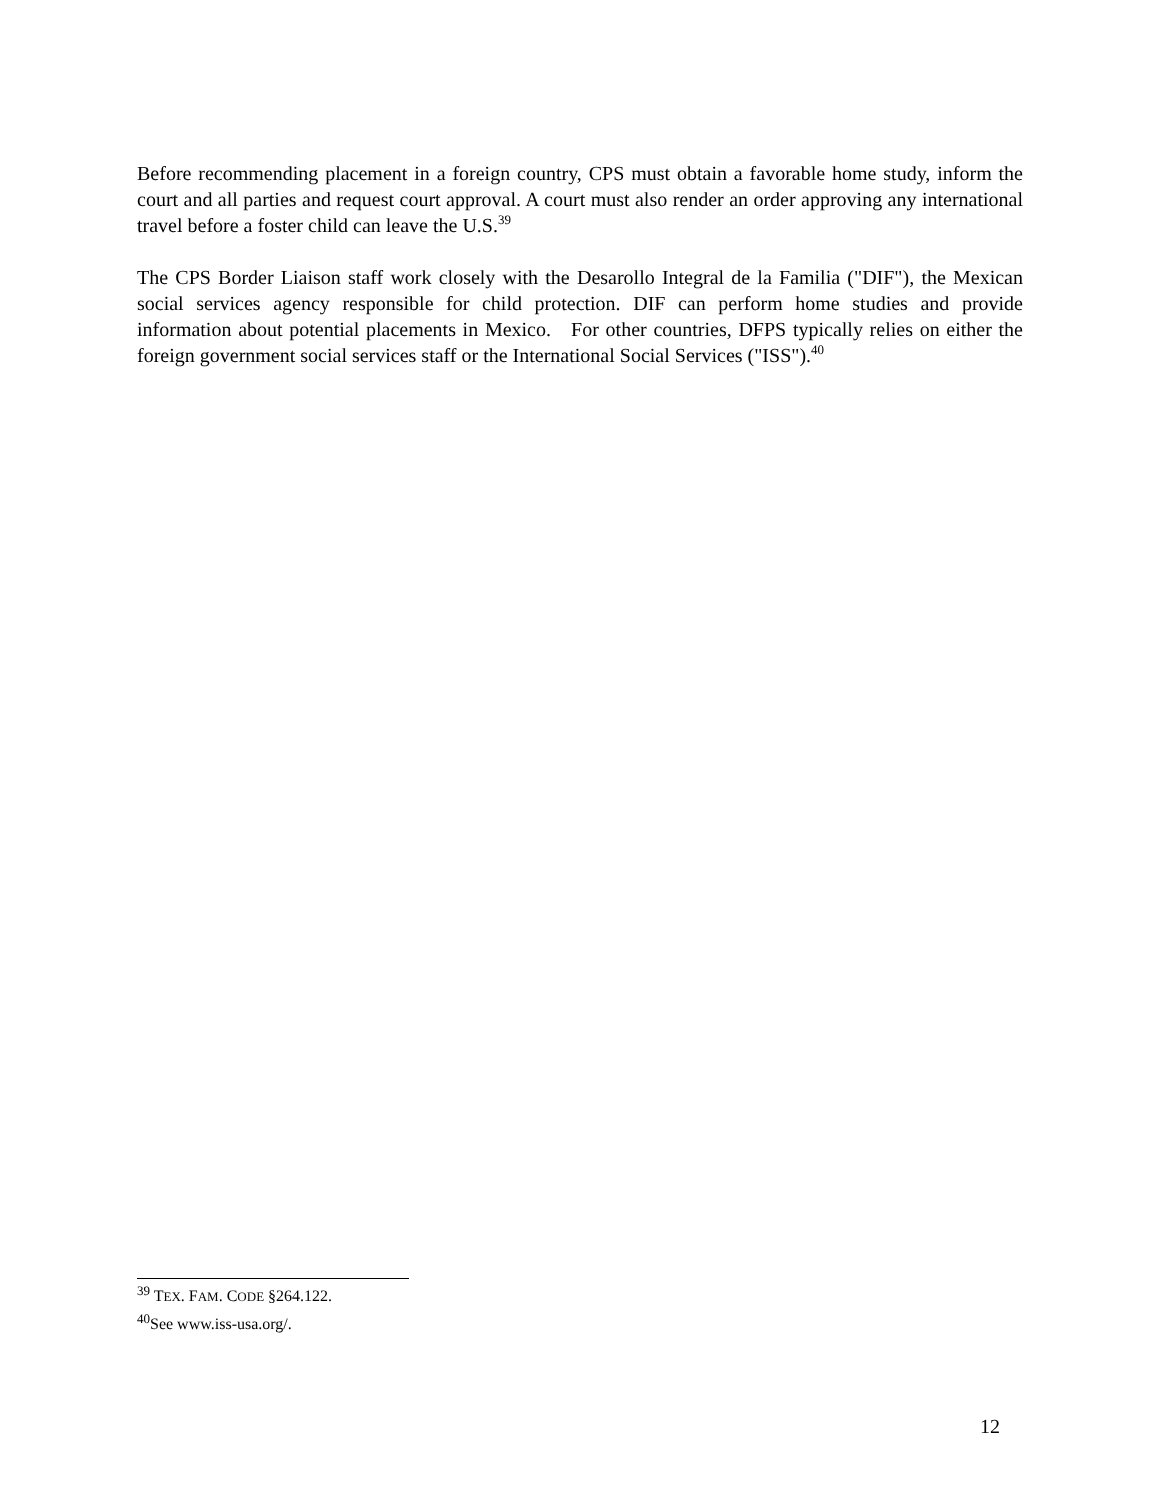Before recommending placement in a foreign country, CPS must obtain a favorable home study, inform the court and all parties and request court approval. A court must also render an order approving any international travel before a foster child can leave the U.S.<sup>39</sup>
The CPS Border Liaison staff work closely with the Desarollo Integral de la Familia ("DIF"), the Mexican social services agency responsible for child protection. DIF can perform home studies and provide information about potential placements in Mexico. For other countries, DFPS typically relies on either the foreign government social services staff or the International Social Services ("ISS").<sup>40</sup>
<sup>39</sup> TEX. FAM. CODE §264.122.
<sup>40</sup> See www.iss-usa.org/.
12